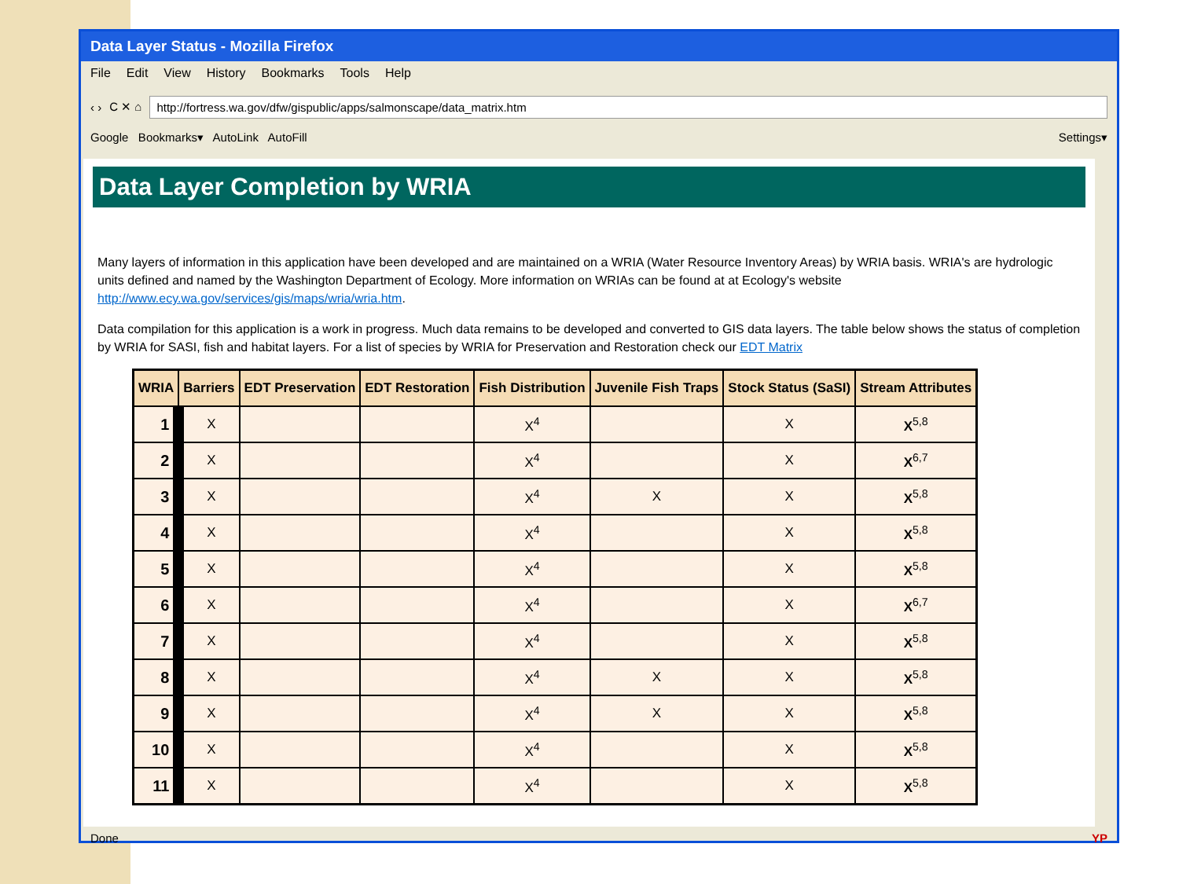Data Layer Status - Mozilla Firefox
File Edit View History Bookmarks Tools Help
‹ › C ✕ ⌂
http://fortress.wa.gov/dfw/gispublic/apps/salmonscape/data_matrix.htm
Google Bookmarks▾ AutoLink AutoFill Settings▾
Data Layer Completion by WRIA
Many layers of information in this application have been developed and are maintained on a WRIA (Water Resource Inventory Areas) by WRIA basis. WRIA's are hydrologic units defined and named by the Washington Department of Ecology. More information on WRIAs can be found at at Ecology's website http://www.ecy.wa.gov/services/gis/maps/wria/wria.htm.
Data compilation for this application is a work in progress. Much data remains to be developed and converted to GIS data layers. The table below shows the status of completion by WRIA for SASI, fish and habitat layers. For a list of species by WRIA for Preservation and Restoration check our EDT Matrix
| WRIA | Barriers | EDT Preservation | EDT Restoration | Fish Distribution | Juvenile Fish Traps | Stock Status (SaSI) | Stream Attributes |
| --- | --- | --- | --- | --- | --- | --- | --- |
| 1 | X | | | X<sup>4</sup> | | X | X<sup>5,8</sup> |
| 2 | X | | | X<sup>4</sup> | | X | X<sup>6,7</sup> |
| 3 | X | | | X<sup>4</sup> | X | X | X<sup>5,8</sup> |
| 4 | X | | | X<sup>4</sup> | | X | X<sup>5,8</sup> |
| 5 | X | | | X<sup>4</sup> | | X | X<sup>5,8</sup> |
| 6 | X | | | X<sup>4</sup> | | X | X<sup>6,7</sup> |
| 7 | X | | | X<sup>4</sup> | | X | X<sup>5,8</sup> |
| 8 | X | | | X<sup>4</sup> | X | X | X<sup>5,8</sup> |
| 9 | X | | | X<sup>4</sup> | X | X | X<sup>5,8</sup> |
| 10 | X | | | X<sup>4</sup> | | X | X<sup>5,8</sup> |
| 11 | X | | | X<sup>4</sup> | | X | X<sup>5,8</sup> |
Done YP